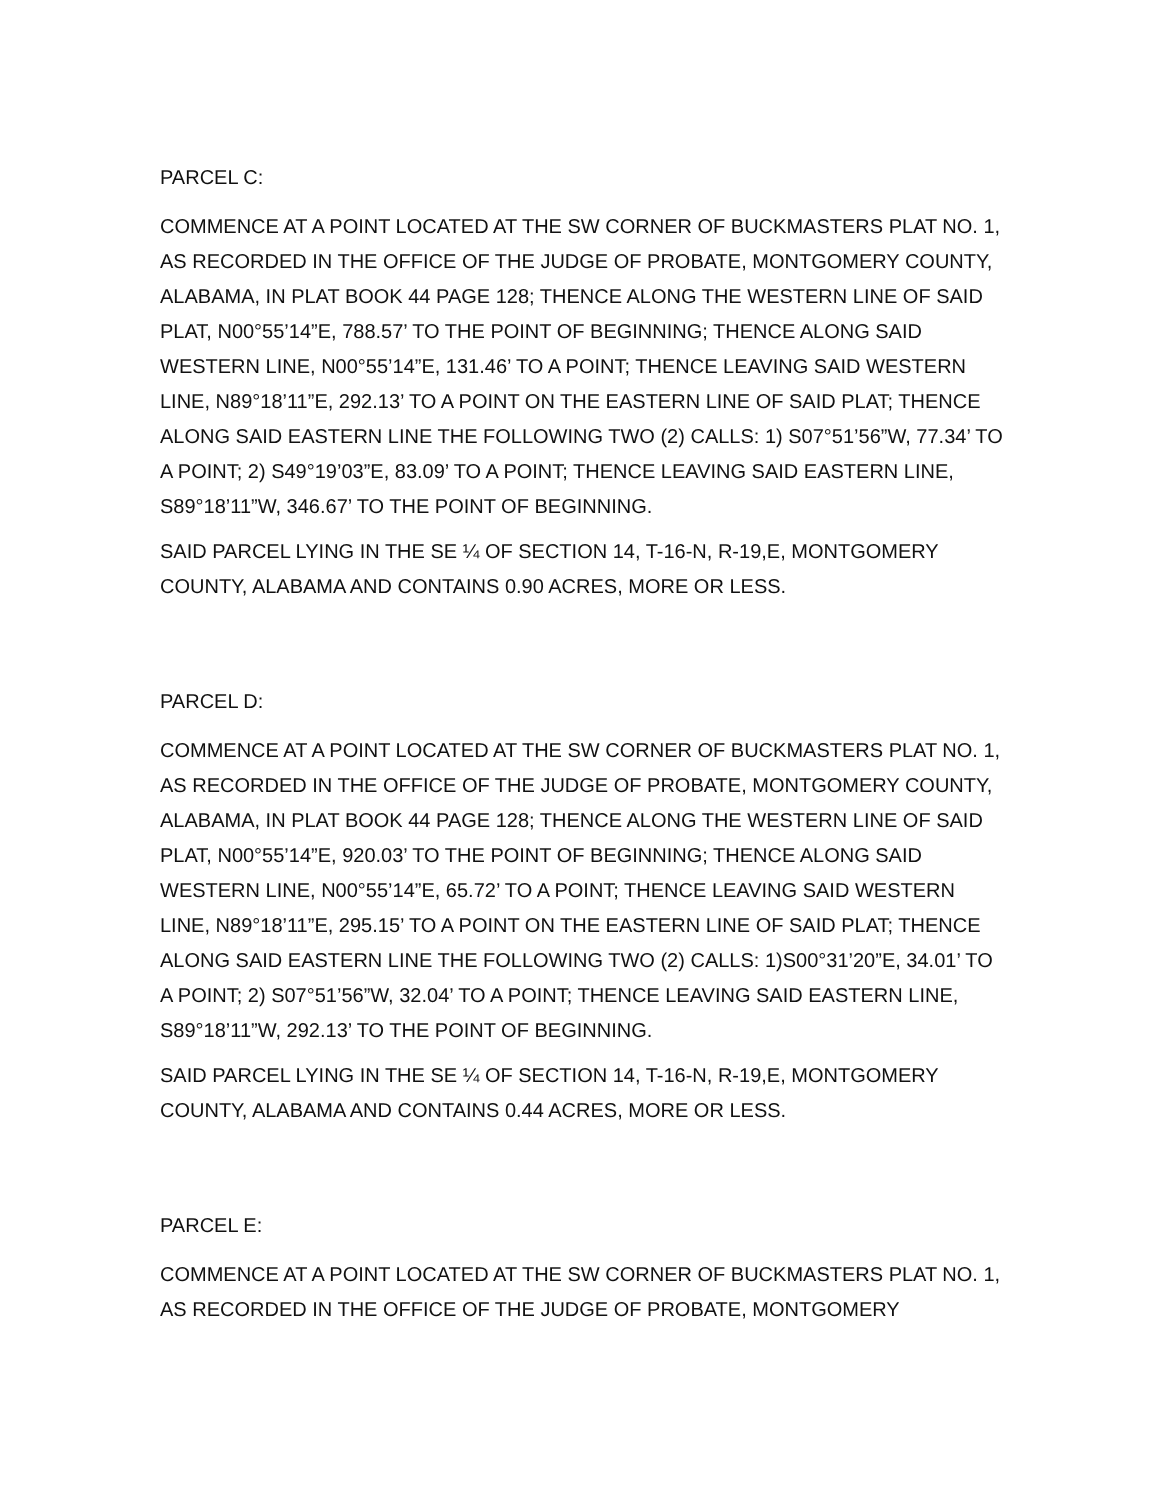PARCEL C:
COMMENCE AT A POINT LOCATED AT THE SW CORNER OF BUCKMASTERS PLAT NO. 1, AS RECORDED IN THE OFFICE OF THE JUDGE OF PROBATE, MONTGOMERY COUNTY, ALABAMA, IN PLAT BOOK 44 PAGE 128; THENCE ALONG THE WESTERN LINE OF SAID PLAT, N00°55’14”E, 788.57’ TO THE POINT OF BEGINNING; THENCE ALONG SAID WESTERN LINE, N00°55’14”E, 131.46’ TO A POINT; THENCE LEAVING SAID WESTERN LINE, N89°18’11”E, 292.13’ TO A POINT ON THE EASTERN LINE OF SAID PLAT; THENCE ALONG SAID EASTERN LINE THE FOLLOWING TWO (2) CALLS: 1) S07°51’56”W, 77.34’ TO A POINT; 2) S49°19’03”E, 83.09’ TO A POINT; THENCE LEAVING SAID EASTERN LINE, S89°18’11”W, 346.67’ TO THE POINT OF BEGINNING.
SAID PARCEL LYING IN THE SE ¼ OF SECTION 14, T-16-N, R-19,E, MONTGOMERY COUNTY, ALABAMA AND CONTAINS 0.90 ACRES, MORE OR LESS.
PARCEL D:
COMMENCE AT A POINT LOCATED AT THE SW CORNER OF BUCKMASTERS PLAT NO. 1, AS RECORDED IN THE OFFICE OF THE JUDGE OF PROBATE, MONTGOMERY COUNTY, ALABAMA, IN PLAT BOOK 44 PAGE 128; THENCE ALONG THE WESTERN LINE OF SAID PLAT, N00°55’14”E, 920.03’ TO THE POINT OF BEGINNING; THENCE ALONG SAID WESTERN LINE, N00°55’14”E, 65.72’ TO A POINT; THENCE LEAVING SAID WESTERN LINE, N89°18’11”E, 295.15’ TO A POINT ON THE EASTERN LINE OF SAID PLAT; THENCE ALONG SAID EASTERN LINE THE FOLLOWING TWO (2) CALLS: 1)S00°31’20”E, 34.01’ TO A POINT; 2) S07°51’56”W, 32.04’ TO A POINT; THENCE LEAVING SAID EASTERN LINE, S89°18’11”W, 292.13’ TO THE POINT OF BEGINNING.
SAID PARCEL LYING IN THE SE ¼ OF SECTION 14, T-16-N, R-19,E, MONTGOMERY COUNTY, ALABAMA AND CONTAINS 0.44 ACRES, MORE OR LESS.
PARCEL E:
COMMENCE AT A POINT LOCATED AT THE SW CORNER OF BUCKMASTERS PLAT NO. 1, AS RECORDED IN THE OFFICE OF THE JUDGE OF PROBATE, MONTGOMERY